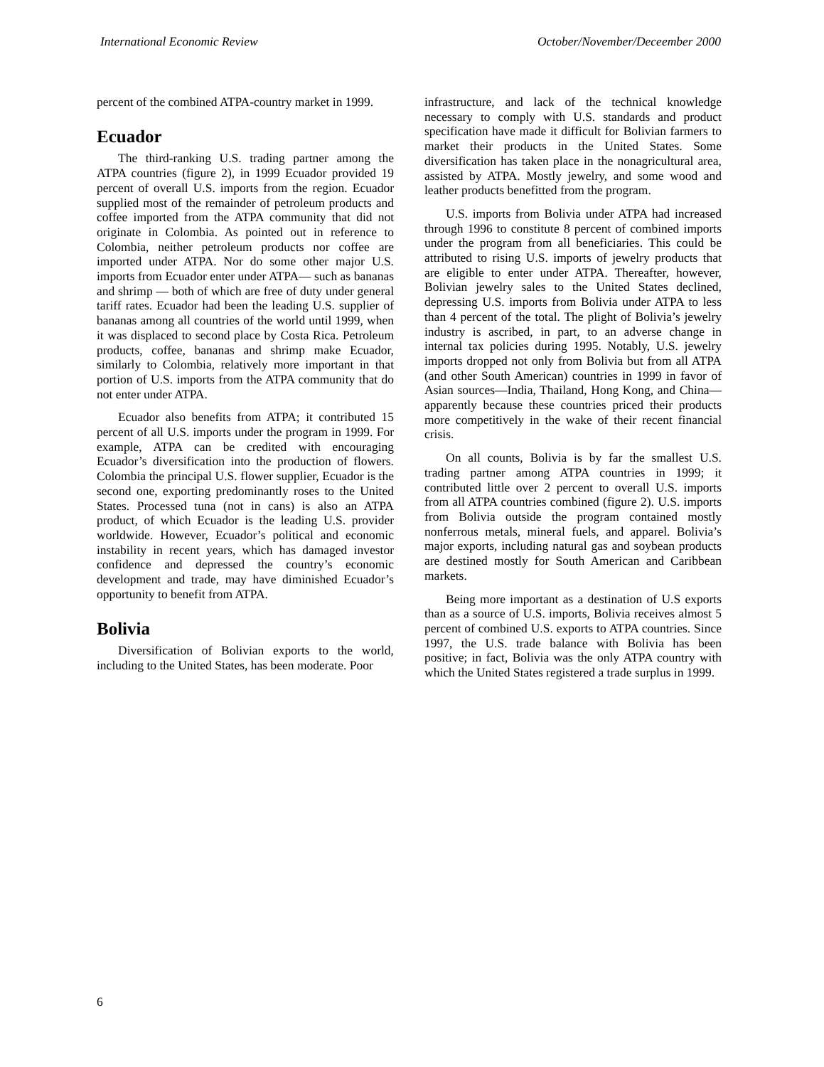International Economic Review October/November/Deceember 2000
percent of the combined ATPA-country market in 1999.
Ecuador
The third-ranking U.S. trading partner among the ATPA countries (figure 2), in 1999 Ecuador provided 19 percent of overall U.S. imports from the region. Ecuador supplied most of the remainder of petroleum products and coffee imported from the ATPA community that did not originate in Colombia. As pointed out in reference to Colombia, neither petroleum products nor coffee are imported under ATPA. Nor do some other major U.S. imports from Ecuador enter under ATPA— such as bananas and shrimp — both of which are free of duty under general tariff rates. Ecuador had been the leading U.S. supplier of bananas among all countries of the world until 1999, when it was displaced to second place by Costa Rica. Petroleum products, coffee, bananas and shrimp make Ecuador, similarly to Colombia, relatively more important in that portion of U.S. imports from the ATPA community that do not enter under ATPA.
Ecuador also benefits from ATPA; it contributed 15 percent of all U.S. imports under the program in 1999. For example, ATPA can be credited with encouraging Ecuador’s diversification into the production of flowers. Colombia the principal U.S. flower supplier, Ecuador is the second one, exporting predominantly roses to the United States. Processed tuna (not in cans) is also an ATPA product, of which Ecuador is the leading U.S. provider worldwide. However, Ecuador’s political and economic instability in recent years, which has damaged investor confidence and depressed the country’s economic development and trade, may have diminished Ecuador’s opportunity to benefit from ATPA.
Bolivia
Diversification of Bolivian exports to the world, including to the United States, has been moderate. Poor
infrastructure, and lack of the technical knowledge necessary to comply with U.S. standards and product specification have made it difficult for Bolivian farmers to market their products in the United States. Some diversification has taken place in the nonagricultural area, assisted by ATPA. Mostly jewelry, and some wood and leather products benefitted from the program.
U.S. imports from Bolivia under ATPA had increased through 1996 to constitute 8 percent of combined imports under the program from all beneficiaries. This could be attributed to rising U.S. imports of jewelry products that are eligible to enter under ATPA. Thereafter, however, Bolivian jewelry sales to the United States declined, depressing U.S. imports from Bolivia under ATPA to less than 4 percent of the total. The plight of Bolivia’s jewelry industry is ascribed, in part, to an adverse change in internal tax policies during 1995. Notably, U.S. jewelry imports dropped not only from Bolivia but from all ATPA (and other South American) countries in 1999 in favor of Asian sources—India, Thailand, Hong Kong, and China—apparently because these countries priced their products more competitively in the wake of their recent financial crisis.
On all counts, Bolivia is by far the smallest U.S. trading partner among ATPA countries in 1999; it contributed little over 2 percent to overall U.S. imports from all ATPA countries combined (figure 2). U.S. imports from Bolivia outside the program contained mostly nonferrous metals, mineral fuels, and apparel. Bolivia’s major exports, including natural gas and soybean products are destined mostly for South American and Caribbean markets.
Being more important as a destination of U.S exports than as a source of U.S. imports, Bolivia receives almost 5 percent of combined U.S. exports to ATPA countries. Since 1997, the U.S. trade balance with Bolivia has been positive; in fact, Bolivia was the only ATPA country with which the United States registered a trade surplus in 1999.
6